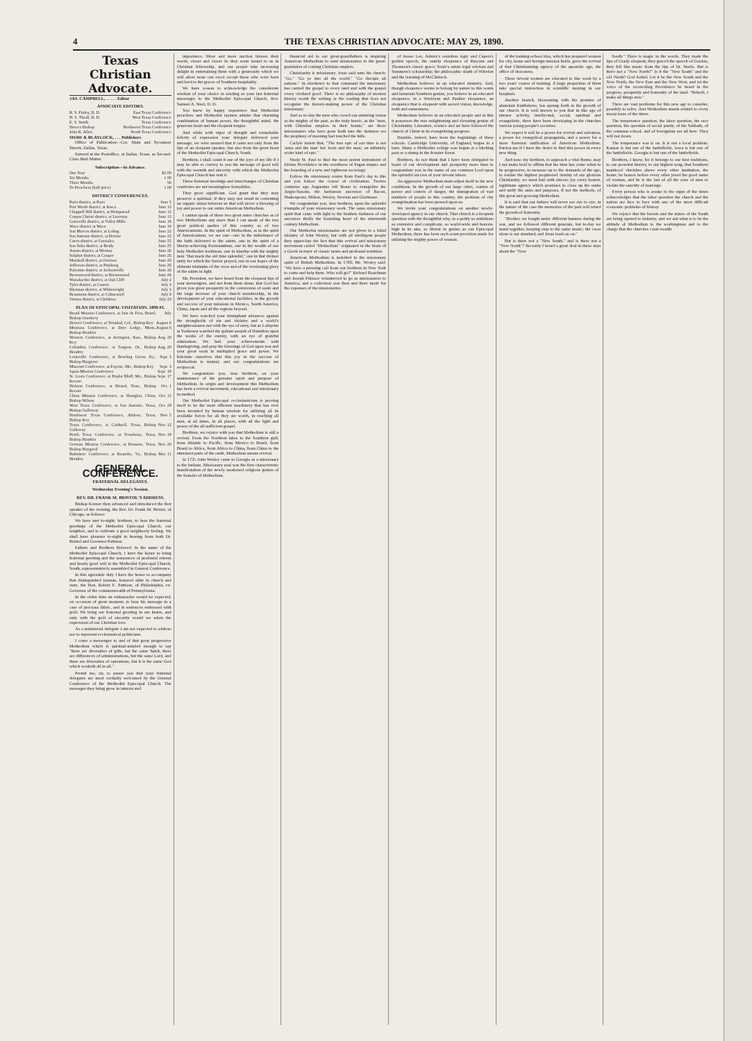4 THE TEXAS CHRISTIAN ADVOCATE: MAY 29, 1890.
Texas Christian Advocate.
JAS. CAMPBELL, . . . . . Editor
ASSOCIATE EDITORS.
| R. S. Finley, D. D. | East Texas Conference |
| H. S. Thrall, D. D. | West Texas Conference |
| E. S. Smith | Texas Conference |
| Horace Bishop | Northwest Texas Conference |
| John R. Allen | North Texas Conference |
SHAW & BLAYLOCK, . . . Publishers
Office of Publication—Cor. Main and Sycamore Streets, Dallas, Texas.
Entered at the Postoffice, at Dallas, Texas, as Second-Class Mail Matter.
Subscription—In Advance.
| One Year | $2 00 |
| Six Months | 1 00 |
| Three Months | 50 |
| To Preachers (half price) | 1 00 |
DISTRICT CONFERENCES.
| Paris district, at Paris | June 5 |
| Fort Worth district, at Itasca | June 12 |
| Chappell Hill district, at Hempstead | June 12 |
| Corpus Christi district, at Lavernia | June 13 |
| Gatesville district, at Valley Mills | June 18 |
| Waco district at Waco | June 19 |
| San Marcos district, at Luling | June 22 |
| San Antonio district, at Devine | June 25 |
| Cuero district, at Gonzales | June 25 |
| San Saba district, at Brady | June 25 |
| Austin district, at Weimar | June 26 |
| Sulphur district, at Cooper | June 26 |
| Marshall district, at Overton | June 26 |
| Jefferson district, at Pittsburg | June 26 |
| Palestine district, at Jacksonville | June 26 |
| Brownwood district, at Brownwood | June 26 |
| Waxahachie district, at Oak Cliff | July 2 |
| Tyler district, at Canton | July 3 |
| Sherman district, at Whitewright | July 3 |
| Beaumont district, at Colmesneil | July 9 |
| Vernon district, at Childress | July 23 |
PLAN OF EPISCOPAL VISITATION. 1890-91.
| Brazil Mission Conference, at Juiz de Fora, Brazil, Bishop Granbery | July |
| Denver Conference, at Trinidad, Col., Bishop Key | August 6 |
| Montana Conference, at Deer Lodge, Mont., Bishop Hendrix | August 6 |
| Western Conference, at Arrington, Kan., Bishop Key | Aug. 20 |
| Columbia Conference, at Tangent, Or., Bishop Hendrix | Aug. 20 |
| Louisville Conference, at Bowling Green, Ky., Bishop Hargrove | Sept. 3 |
| Missouri Conference, at Fayette, Mo., Bishop Key | Sept. 3 |
| Japan Mission Conference | Sept. 10 |
| St. Louis Conference, at Poplar Bluff, Mo., Bishop Keener | Sept. 17 |
| Holston Conference, at Bristol, Tenn., Bishop Keener | Oct. 1 |
| China Mission Conference, at Shanghai, China, Bishop Wilson | Oct. 15 |
| West Texas Conference, at San Antonio, Texas, Bishop Galloway | Oct. 29 |
| Northwest Texas Conference, Abilene, Texas, Bishop Key | Nov. 5 |
| Texas Conference, at Caldwell, Texas, Bishop Galloway | Nov. 12 |
| North Texas Conference, at Texarkana, Texas, Bishop Hendrix | Nov. 19 |
| German Mission Conference, at Houston, Texas, Bishop Haygood | Nov. 20 |
| Baltimore Conference, at Roanoke, Va., Bishop Hendrix | Mar. 11 |
GENERAL CONFERENCE.
FRATERNAL DELEGATES.
Wednesday Evening's Session.
REV. DR. FRANK M. BRISTOL'S ADDRESS.
Bishop Keener then advanced and introduced the first speaker of the evening, the Rev. Dr. Frank M. Bristol, of Chicago, as follows:
We have met to-night, brethren, to hear the fraternal greetings of the Methodist Episcopal Church, our neighbor, and to cultivate a good neighborly feeling. We shall have pleasure to-night in hearing from both Dr. Bristol and Governor Pattison.
Fathers and Brethren Beloved: In the name of the Methodist Episcopal Church, I have the honor to bring fraternal greeting and the assurances of profound esteem and hearty good will to the Methodist Episcopal Church, South, representatively assembled in General Conference.
In this agreeable duty I have the honor to accompany that distinguished layman, honored alike in church and state, the Hon. Robert E. Pattison, of Philadelphia, ex-Governor of the commonwealth of Pennsylvania.
In the olden time an embassador would be expected, on occasion of great moment, to bear his message in a case of precious fabric, and in sentences embossed with gold. We bring our fraternal greeting in our hearts, and only with the gold of sincerity would we adorn the expression of our Christian love.
As a ministerial delegate I am not expected to address nor to represent ecclesiastical politicians.
I come a messenger to and of that great progressive Methodism which is spiritual-minded enough to say "there are diversities of gifts, but the same Spirit, there are differences of administrations, but the same Lord, and there are diversities of operations, but it is the same God which worketh all in all."
Permit me, sir, to assure you that your fraternal delegates are most cordially welcomed by the General Conference of the Methodist Episcopal Church. The messages they bring grow in interest and
importance. More and more unction blesses their words, closer and closer do they seem bound to us in Christian fellowship, and our people take increasing delight in entertaining them with a generosity which we will allow none can excel except those who were born and bred to the graces of Southern hospitality.
We have reason to acknowledge the considerate wisdom of your choice in sending as your last fraternal messenger to the Methodist Episcopal Church, Rev. Samuel A. Steel, D. D.
You knew by happy experience that Methodist preachers and Methodist laymen admire that charming combination of human power, the thoughtful mind, the generous heart and the eloquent tongue.
And while with vigor of thought and remarkable felicity of expression your delegate delivered your message, we were assured that it came not only from the lips of an eloquent speaker, but also from the great heart of the Methodist Episcopal Church, South.
Brethren, I shall count it one of the joys of my life if I may be able to convey to you the message of good will with the warmth and sincerity with which the Methodist Episcopal Church has sent it.
These fraternal meetings and interchanges of Christian courtesies are not meaningless formalities.
They grow significant. God grant that they may preserve a spiritual, if they may not result in cementing an organic union between us that will prove a blessing of joy and power to our entire American Methodism.
I cannot speak of these two great sister churches as of two Methodisms any more than I can speak of the two great political parties of this country as of two Americanisms. In the spirit of Methodism, as in the spirit of Americanism, we are one—one in the inheritance of the faith delivered to the saints, one in the spirit of a liberty-achieving Protestantism, one in the wealth of our holy Methodist traditions, one in kinship with the mighty men "that made the old time splendid," one in that diviner unity for which the Savior prayed, one in our hopes of the ultimate triumphs of the cross and of the everlasting glory of the saints in light.
Mr. President, we have heard from the eloquent lips of your messengers, and not from them alone, that God has given you great prosperity in the conversion of souls and the large increase of your church membership, in the development of your educational facilities, in the growth and success of your missions in Mexico, South America, China, Japan and all the regions beyond.
We have watched your triumphant advances against the strongholds of sin and idolatry and a world's unrighteousness not with the eye of envy, but as Lafayette at Yorktown watched the gallant assault of Hamilton upon the works of the enemy, with an eye of grateful admiration. We hail your achievements with thanksgiving, and pray the blessings of God upon you and your great work in multiplied grace and power. We felicitate ourselves that this joy in the success of Methodism is mutual, and our congratulations are reciprocal.
We congratulate you, dear brethren, on your maintenance of the genuine spirit and purpose of Methodism. In origin and development this Methodism has been a revival movement, educational and missionary in method.
Our Methodist Episcopal ecclesiasticism is proving itself to be the most efficient machinery that has ever been invented by human wisdom for utilizing all its available forces for all they are worth, in reaching all men, at all times, in all places, with all the light and power of the all-sufficient gospel.
Brethren, we rejoice with you that Methodism is still a revival. From the Northern lakes to the Southern gulf, from Atlantic to Pacific, from Mexico to Brazil, from Brazil to Africa, from Africa to China, from China to the uttermost parts of the earth, Methodism means revival.
In 1735 John Wesley came to Georgia as a missionary to the Indians. Missionary zeal was the first characteristic manifestation of the newly awakened religious genius of the founder of Methodism.
financial aid to our great-grandfathers is inspiring American Methodism to send missionaries to the great-grandsires of coming Christian empires.
Christianity is missionary. Jesus said unto his church: "Go." "Go ye into all the world." "Go disciple all nations." In obedience to that command the missionary has carried the gospel to every land and with the gospel every civilized good. There is no philosophy of modern history worth the writing or the reading that does not recognize the history-making power of the Christian missionary.
And so to-day the men who crowd our admiring vision as the mighty of the past, as the truly heroic, as the "men, with Christian empires in their brains," are those missionaries who have gone forth into the darkness ere the prophesy of morning had touched the hills.
Carlyle insists that, "The true epic of our time is not 'arms and the man' but 'tools and the man,' an infinitely wider kind of epic."
Study St. Paul to find the most potent instrument of Divine Providence in the overthrow of Pagan empire and the founding of a new and righteous sociology.
Follow the missionary routes from Paul's day to this and you follow the course of civilization. Twelve centuries ago Augustine left Rome to evangelize the Anglo-Saxons, the barbarous ancestors of Bacon, Shakespeare, Milton, Wesley, Newton and Gladstone.
We congratulate you, dear brethren, upon the splendid triumphs of your missionary work. The same missionary spirit that came with light to the heathen darkness of our ancestors thrills the bounding heart of the nineteenth century Methodism.
Our Methodist missionaries are not given to a blind idolatry of John Wesley, but with all intelligent people they appreciate the fact that this revival and missionary movement called "Methodism" originated in the brain of a Greek lecturer of classic tastes and profound erudition.
American Methodism is indebted to the missionary spirit of British Methodism. In 1769, Mr. Wesley said: "We have a pressing call from our brethren in New York to come and help them. Who will go?" Richard Boardman and Joseph Pilmoor volunteered to go as missionaries to America, and a collection was then and there made for the expenses of the missionaries.
of Jessee Lee, Asbury's resistless logic and Capers's golden speech, the stately eloquence of Bascom and Thomson's classic grace; Soule's astute legal wisdom and Summers's scholarship; the philosophic depth of Whedon and the learning of McClintock.
Methodism believes in an educated ministry. And, though eloquence seems to belong by nature to this warm and luxuriant Southern genius, you believe in an educated eloquence, in a Wesleyan and Pauline eloquence, an eloquence that is eloquent with sacred vision, knowledge, truth and earnestness.
Methodism believes in an educated people and in this it possesses the true enlightening and elevating genius of Christianity. Literature, science and art have followed the church of Christ in its evangelizing progress.
Humble, indeed, have been the beginnings of these schools. Cambridge University, of England, began in a barn. Many a Methodist college was begun at a hitching post or a stump in the frontier forest.
Brethren, do not think that I have been delegated to boast of our development and prosperity more than to congratulate you in the name of our common Lord upon the splendid success of your devout labors.
An aggressive Methodism must adjust itself to the new conditions. In the growth of our large cities, centers of power and centers of danger, the immigration of vast numbers of people to this country, the problem of city evangelization has been pressed upon us.
We invite your congratulations on another newly-developed agency in our church. That church is a frequent question with the thoughtful why, in a polity so ambitious so extensive and complicate, so world-wide and heaven-high in its aim, so liberal in genius as our Episcopal Methodism, there has been such scant provision made for utilizing the mighty power of woman.
of the training-school idea, which has prepared women for city, home and foreign mission fields, grew the revival of that Christianizing agency of the apostolic age, the office of deaconess.
These devout women are educated to this work by a two years' course of training. A large proportion of them take special instruction in scientific nursing in our hospitals.
Another branch, blossoming with the promise of abundant fruitfulness, has sprung forth in the growth of our church. It is well known to you that in this age of intense activity, intellectual, social, spiritual and evangelistic, there have been developing in the churches various young people's societies.
We expect it will be a power for revival and salvation, a power for evangelical propaganda, and a power for a more fraternal unification of American Methodism. Pardon me if I have the desire to find this power in every new thing.
And now, my brethren, to approach a vital theme, may I not make bold to affirm that the time has come when to be progressive, to measure up to the demands of the age, to realize the highest prophesied destiny of our glorious Christianity, we must hail with sincere joy every honest, legitimate agency which promises to close up the ranks and unify the aims and purposes, if not the methods, of this great and growing Methodism.
It is said that our fathers will never see eye to eye; in the nature of the case the memories of the past will retard the growth of fraternity.
"Brother, we fought under different banners during the war, and we followed different generals, but to-day we stand together, keeping step to the same music; the cross alone is our standard, and Jesus leads us on."
But is there not a "New South," and is there not a "New North"? Recently I heard a great deal in these days about the "New
South." There is magic in the words. They made the lips of Grady eloquent, they graced the speech of Gordon, they fell like music from the lips of Dr. Steele. But is there not a "New North?" Is it the "New South" and the old North? God forbid. Let it be the New South and the New North, the New East and the New West, and let the voice of the reconciling Providence be heard in the progress, prosperity and fraternity of the land: "Behold, I make all things new."
There are vast problems for this new age to consider, possibly to solve. And Methodism stands related to every moral issue of the times.
The temperance question, the labor question, the race question, the question of social purity, of the Sabbath, of the common school, and of foreignism are all here. They will not down.
The temperance war is on. It is not a local problem. Kansas is but one of the battlefields. Iowa is but one of the battlefields. Georgia is but one of the battlefields.
Brethren, I know, for it belongs to our best traditions, to our proudest history, to our highest song, that Southern manhood cherishes above every other institution, the home; he honors before every other jewel the good name of woman, and he is the last of all the sons of men to violate the sanctity of marriage.
Every person who is awake to the signs of the times acknowledges that the labor question the church and the nation are face to face with one of the most difficult economic problems of history.
We rejoice that the forests and the mines of the South are being opened to industry, and we ask what is to be the attitude of Methodism to the workingman and to the charge that the churches court wealth